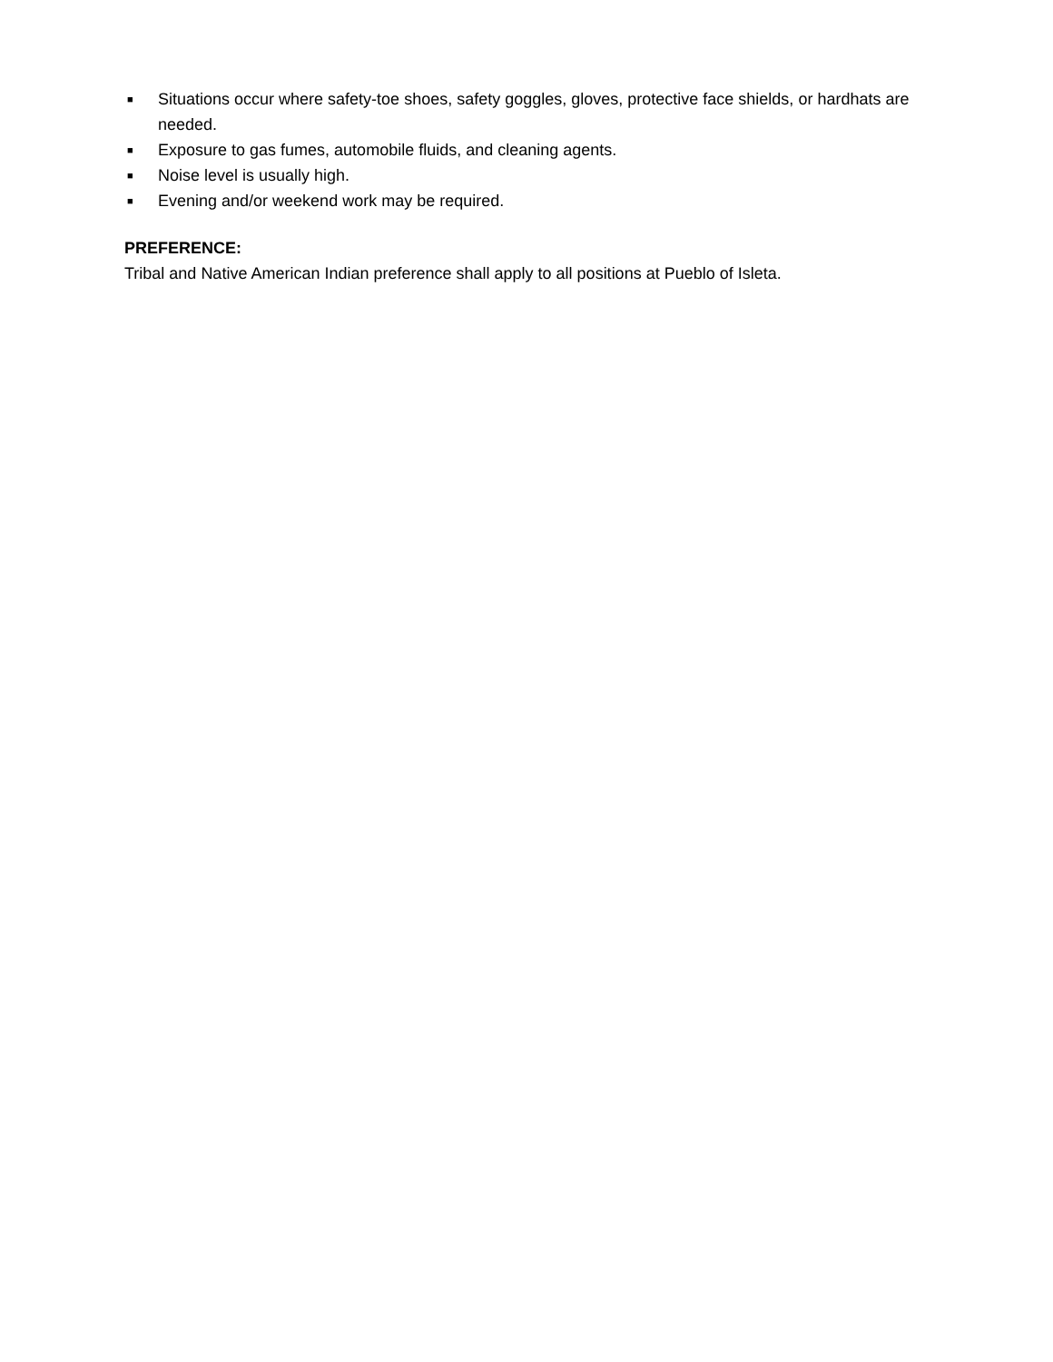■ Situations occur where safety-toe shoes, safety goggles, gloves, protective face shields, or hardhats are needed.
■ Exposure to gas fumes, automobile fluids, and cleaning agents.
■ Noise level is usually high.
■ Evening and/or weekend work may be required.
PREFERENCE:
Tribal and Native American Indian preference shall apply to all positions at Pueblo of Isleta.